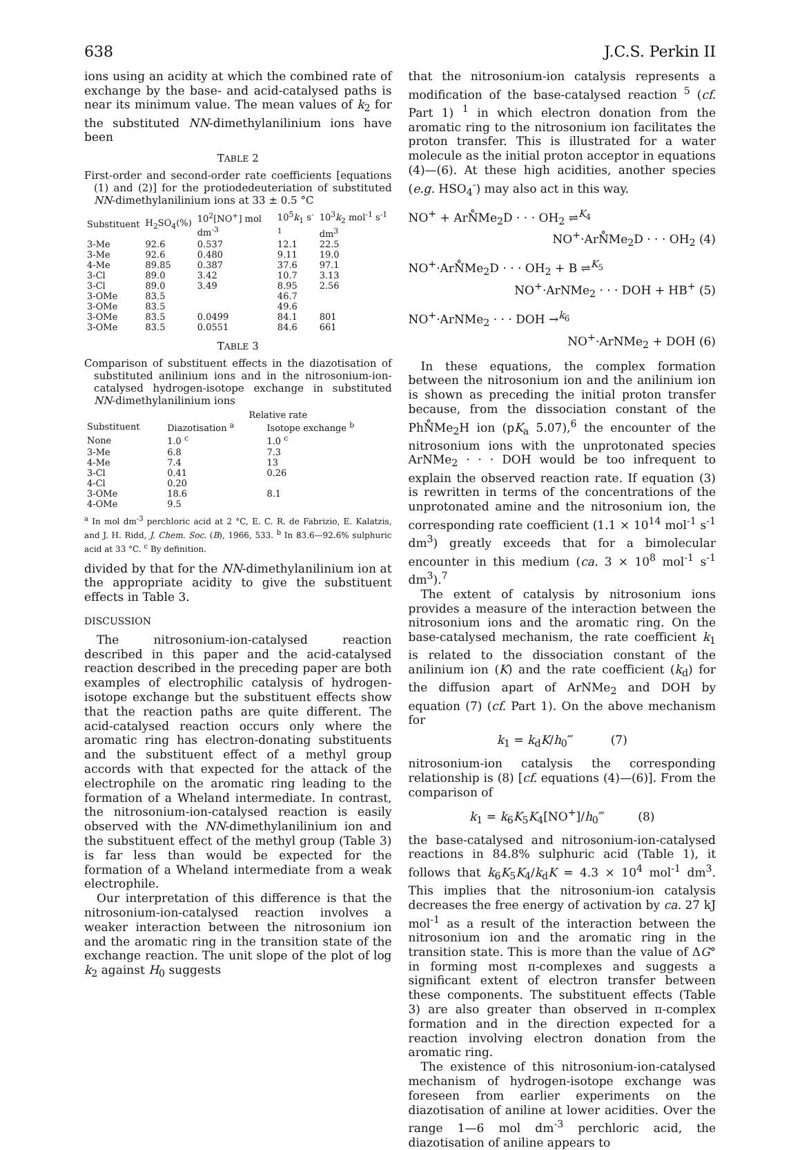638 J.C.S. Perkin II
ions using an acidity at which the combined rate of exchange by the base- and acid-catalysed paths is near its minimum value. The mean values of k<sub>2</sub> for the substituted NN-dimethylanilinium ions have been
TABLE 2
First-order and second-order rate coefficients [equations (1) and (2)] for the protiodedeuteriation of substituted NN-dimethylanilinium ions at 33 ± 0.5 °C
| Substituent | H<sub>2</sub>SO<sub>4</sub>(%) | 10<sup>2</sup>[NO<sup>+</sup>] mol dm<sup>-3</sup> | 10<sup>5</sup> k<sub>1</sub> s<sup>-1</sup> | 10<sup>3</sup> k<sub>2</sub> mol<sup>-1</sup> s<sup>-1</sup> dm<sup>3</sup> |
| --- | --- | --- | --- | --- |
| 3-Me | 92.6 | 0.537 | 12.1 | 22.5 |
| 3-Me | 92.6 | 0.480 | 9.11 | 19.0 |
| 4-Me | 89.85 | 0.387 | 37.6 | 97.1 |
| 3-Cl | 89.0 | 3.42 | 10.7 | 3.13 |
| 3-Cl | 89.0 | 3.49 | 8.95 | 2.56 |
| 3-OMe | 83.5 | | 46.7 | |
| 3-OMe | 83.5 | | 49.6 | |
| 3-OMe | 83.5 | 0.0499 | 84.1 | 801 |
| 3-OMe | 83.5 | 0.0551 | 84.6 | 661 |
TABLE 3
Comparison of substituent effects in the diazotisation of substituted anilinium ions and in the nitrosonium-ion-catalysed hydrogen-isotope exchange in substituted NN-dimethylanilinium ions
| | Relative rate | |
| --- | --- | --- |
| Substituent | Diazotisation <sup>a</sup> | Isotope exchange <sup>b</sup> |
| None | 1.0 <sup>c</sup> | 1.0 <sup>c</sup> |
| 3-Me | 6.8 | 7.3 |
| 4-Me | 7.4 | 13 |
| 3-Cl | 0.41 | 0.26 |
| 4-Cl | 0.20 | |
| 3-OMe | 18.6 | 8.1 |
| 4-OMe | 9.5 | |
<sup>a</sup> In mol dm<sup>-3</sup> perchloric acid at 2 °C, E. C. R. de Fabrizio, E. Kalatzis, and J. H. Ridd, J. Chem. Soc. (B), 1966, 533. <sup>b</sup> In 83.6—92.6% sulphuric acid at 33 °C. <sup>c</sup> By definition.
divided by that for the NN-dimethylanilinium ion at the appropriate acidity to give the substituent effects in Table 3.
DISCUSSION
The nitrosonium-ion-catalysed reaction described in this paper and the acid-catalysed reaction described in the preceding paper are both examples of electrophilic catalysis of hydrogen-isotope exchange but the substituent effects show that the reaction paths are quite different. The acid-catalysed reaction occurs only where the aromatic ring has electron-donating substituents and the substituent effect of a methyl group accords with that expected for the attack of the electrophile on the aromatic ring leading to the formation of a Wheland intermediate. In contrast, the nitrosonium-ion-catalysed reaction is easily observed with the NN-dimethylanilinium ion and the substituent effect of the methyl group (Table 3) is far less than would be expected for the formation of a Wheland intermediate from a weak electrophile.
Our interpretation of this difference is that the nitrosonium-ion-catalysed reaction involves a weaker interaction between the nitrosonium ion and the aromatic ring in the transition state of the exchange reaction. The unit slope of the plot of log k<sub>2</sub> against H<sub>0</sub> suggests
that the nitrosonium-ion catalysis represents a modification of the base-catalysed reaction <sup>5</sup> (cf. Part 1) <sup>1</sup> in which electron donation from the aromatic ring to the nitrosonium ion facilitates the proton transfer. This is illustrated for a water molecule as the initial proton acceptor in equations (4)—(6). At these high acidities, another species (e.g. HSO<sub>4</sub><sup>-</sup>) may also act in this way.
NO<sup>+</sup> + ArN̊Me<sub>2</sub>D · · · OH<sub>2</sub> ⇌<sup>K<sub>4</sub></sup>
NO<sup>+</sup>·ArN̊Me<sub>2</sub>D · · · OH<sub>2</sub> (4)
NO<sup>+</sup>·ArN̊Me<sub>2</sub>D · · · OH<sub>2</sub> + B ⇌<sup>K<sub>5</sub></sup>
NO<sup>+</sup>·ArNMe<sub>2</sub> · · · DOH + HB<sup>+</sup> (5)
NO<sup>+</sup>·ArNMe<sub>2</sub> · · · DOH →<sup>k<sub>6</sub></sup>
NO<sup>+</sup>·ArNMe<sub>2</sub> + DOH (6)
In these equations, the complex formation between the nitrosonium ion and the anilinium ion is shown as preceding the initial proton transfer because, from the dissociation constant of the PhN̊Me<sub>2</sub>H ion (pK<sub>a</sub> 5.07),<sup>6</sup> the encounter of the nitrosonium ions with the unprotonated species ArNMe<sub>2</sub> · · · DOH would be too infrequent to explain the observed reaction rate. If equation (3) is rewritten in terms of the concentrations of the unprotonated amine and the nitrosonium ion, the corresponding rate coefficient (1.1 × 10<sup>14</sup> mol<sup>-1</sup> s<sup>-1</sup> dm<sup>3</sup>) greatly exceeds that for a bimolecular encounter in this medium (ca. 3 × 10<sup>8</sup> mol<sup>-1</sup> s<sup>-1</sup> dm<sup>3</sup>).<sup>7</sup>
The extent of catalysis by nitrosonium ions provides a measure of the interaction between the nitrosonium ions and the aromatic ring. On the base-catalysed mechanism, the rate coefficient k<sub>1</sub> is related to the dissociation constant of the anilinium ion (K) and the rate coefficient (k<sub>d</sub>) for the diffusion apart of ArNMe<sub>2</sub> and DOH by equation (7) (cf. Part 1). On the above mechanism for
k<sub>1</sub> = k<sub>d</sub>K/h<sub>0</sub>‴ (7)
nitrosonium-ion catalysis the corresponding relationship is (8) [cf. equations (4)—(6)]. From the comparison of
k<sub>1</sub> = k<sub>6</sub>K<sub>5</sub>K<sub>4</sub>[NO<sup>+</sup>]/h<sub>0</sub>‴ (8)
the base-catalysed and nitrosonium-ion-catalysed reactions in 84.8% sulphuric acid (Table 1), it follows that k<sub>6</sub>K<sub>5</sub>K<sub>4</sub>/k<sub>d</sub>K = 4.3 × 10<sup>4</sup> mol<sup>-1</sup> dm<sup>3</sup>. This implies that the nitrosonium-ion catalysis decreases the free energy of activation by ca. 27 kJ mol<sup>-1</sup> as a result of the interaction between the nitrosonium ion and the aromatic ring in the transition state. This is more than the value of ΔG° in forming most π-complexes and suggests a significant extent of electron transfer between these components. The substituent effects (Table 3) are also greater than observed in π-complex formation and in the direction expected for a reaction involving electron donation from the aromatic ring.
The existence of this nitrosonium-ion-catalysed mechanism of hydrogen-isotope exchange was foreseen from earlier experiments on the diazotisation of aniline at lower acidities. Over the range 1—6 mol dm<sup>-3</sup> perchloric acid, the diazotisation of aniline appears to